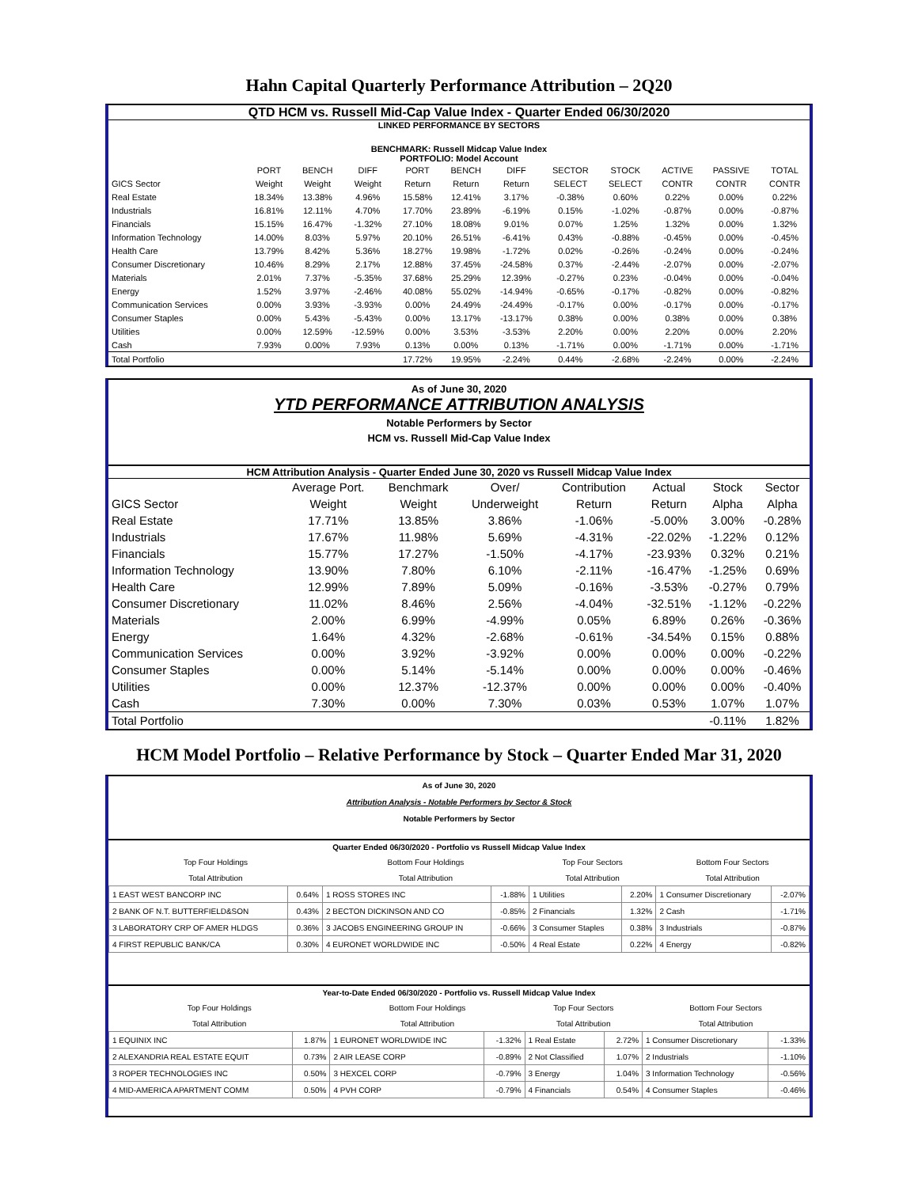Hahn Capital Quarterly Performance Attribution – 2Q20
QTD HCM vs. Russell Mid-Cap Value Index - Quarter Ended 06/30/2020
LINKED PERFORMANCE BY SECTORS
BENCHMARK: Russell Midcap Value Index
PORTFOLIO: Model Account
| | PORT | BENCH | DIFF | PORT | BENCH | DIFF | SECTOR | STOCK | ACTIVE | PASSIVE | TOTAL |
| GICS Sector | Weight | Weight | Weight | Return | Return | Return | SELECT | SELECT | CONTR | CONTR | CONTR |
| Real Estate | 18.34% | 13.38% | 4.96% | 15.58% | 12.41% | 3.17% | -0.38% | 0.60% | 0.22% | 0.00% | 0.22% |
| Industrials | 16.81% | 12.11% | 4.70% | 17.70% | 23.89% | -6.19% | 0.15% | -1.02% | -0.87% | 0.00% | -0.87% |
| Financials | 15.15% | 16.47% | -1.32% | 27.10% | 18.08% | 9.01% | 0.07% | 1.25% | 1.32% | 0.00% | 1.32% |
| Information Technology | 14.00% | 8.03% | 5.97% | 20.10% | 26.51% | -6.41% | 0.43% | -0.88% | -0.45% | 0.00% | -0.45% |
| Health Care | 13.79% | 8.42% | 5.36% | 18.27% | 19.98% | -1.72% | 0.02% | -0.26% | -0.24% | 0.00% | -0.24% |
| Consumer Discretionary | 10.46% | 8.29% | 2.17% | 12.88% | 37.45% | -24.58% | 0.37% | -2.44% | -2.07% | 0.00% | -2.07% |
| Materials | 2.01% | 7.37% | -5.35% | 37.68% | 25.29% | 12.39% | -0.27% | 0.23% | -0.04% | 0.00% | -0.04% |
| Energy | 1.52% | 3.97% | -2.46% | 40.08% | 55.02% | -14.94% | -0.65% | -0.17% | -0.82% | 0.00% | -0.82% |
| Communication Services | 0.00% | 3.93% | -3.93% | 0.00% | 24.49% | -24.49% | -0.17% | 0.00% | -0.17% | 0.00% | -0.17% |
| Consumer Staples | 0.00% | 5.43% | -5.43% | 0.00% | 13.17% | -13.17% | 0.38% | 0.00% | 0.38% | 0.00% | 0.38% |
| Utilities | 0.00% | 12.59% | -12.59% | 0.00% | 3.53% | -3.53% | 2.20% | 0.00% | 2.20% | 0.00% | 2.20% |
| Cash | 7.93% | 0.00% | 7.93% | 0.13% | 0.00% | 0.13% | -1.71% | 0.00% | -1.71% | 0.00% | -1.71% |
| Total Portfolio | | | | 17.72% | 19.95% | -2.24% | 0.44% | -2.68% | -2.24% | 0.00% | -2.24% |
As of June 30, 2020
YTD PERFORMANCE ATTRIBUTION ANALYSIS
Notable Performers by Sector
HCM vs. Russell Mid-Cap Value Index
HCM Attribution Analysis - Quarter Ended June 30, 2020 vs Russell Midcap Value Index
| | Average Port. | Benchmark | Over/ | Contribution | Actual | Stock | Sector |
| GICS Sector | Weight | Weight | Underweight | Return | Return | Alpha | Alpha |
| Real Estate | 17.71% | 13.85% | 3.86% | -1.06% | -5.00% | 3.00% | -0.28% |
| Industrials | 17.67% | 11.98% | 5.69% | -4.31% | -22.02% | -1.22% | 0.12% |
| Financials | 15.77% | 17.27% | -1.50% | -4.17% | -23.93% | 0.32% | 0.21% |
| Information Technology | 13.90% | 7.80% | 6.10% | -2.11% | -16.47% | -1.25% | 0.69% |
| Health Care | 12.99% | 7.89% | 5.09% | -0.16% | -3.53% | -0.27% | 0.79% |
| Consumer Discretionary | 11.02% | 8.46% | 2.56% | -4.04% | -32.51% | -1.12% | -0.22% |
| Materials | 2.00% | 6.99% | -4.99% | 0.05% | 6.89% | 0.26% | -0.36% |
| Energy | 1.64% | 4.32% | -2.68% | -0.61% | -34.54% | 0.15% | 0.88% |
| Communication Services | 0.00% | 3.92% | -3.92% | 0.00% | 0.00% | 0.00% | -0.22% |
| Consumer Staples | 0.00% | 5.14% | -5.14% | 0.00% | 0.00% | 0.00% | -0.46% |
| Utilities | 0.00% | 12.37% | -12.37% | 0.00% | 0.00% | 0.00% | -0.40% |
| Cash | 7.30% | 0.00% | 7.30% | 0.03% | 0.53% | 1.07% | 1.07% |
| Total Portfolio | | | | | | -0.11% | 1.82% |
HCM Model Portfolio – Relative Performance by Stock – Quarter Ended Mar 31, 2020
As of June 30, 2020
Attribution Analysis - Notable Performers by Sector & Stock
Notable Performers by Sector
Quarter Ended 06/30/2020 - Portfolio vs Russell Midcap Value Index
| Top Four Holdings | | Bottom Four Holdings | | Top Four Sectors | | Bottom Four Sectors | |
| Total Attribution | | Total Attribution | | Total Attribution | | Total Attribution | |
| 1 EAST WEST BANCORP INC | 0.64% | 1 ROSS STORES INC | -1.88% | 1 Utilities | 2.20% | 1 Consumer Discretionary | -2.07% |
| 2 BANK OF N.T. BUTTERFIELD&SON | 0.43% | 2 BECTON DICKINSON AND CO | -0.85% | 2 Financials | 1.32% | 2 Cash | -1.71% |
| 3 LABORATORY CRP OF AMER HLDGS | 0.36% | 3 JACOBS ENGINEERING GROUP IN | -0.66% | 3 Consumer Staples | 0.38% | 3 Industrials | -0.87% |
| 4 FIRST REPUBLIC BANK/CA | 0.30% | 4 EURONET WORLDWIDE INC | -0.50% | 4 Real Estate | 0.22% | 4 Energy | -0.82% |
Year-to-Date Ended 06/30/2020 - Portfolio vs. Russell Midcap Value Index
| Top Four Holdings | | Bottom Four Holdings | | Top Four Sectors | | Bottom Four Sectors | |
| Total Attribution | | Total Attribution | | Total Attribution | | Total Attribution | |
| 1 EQUINIX INC | 1.87% | 1 EURONET WORLDWIDE INC | -1.32% | 1 Real Estate | 2.72% | 1 Consumer Discretionary | -1.33% |
| 2 ALEXANDRIA REAL ESTATE EQUIT | 0.73% | 2 AIR LEASE CORP | -0.89% | 2 Not Classified | 1.07% | 2 Industrials | -1.10% |
| 3 ROPER TECHNOLOGIES INC | 0.50% | 3 HEXCEL CORP | -0.79% | 3 Energy | 1.04% | 3 Information Technology | -0.56% |
| 4 MID-AMERICA APARTMENT COMM | 0.50% | 4 PVH CORP | -0.79% | 4 Financials | 0.54% | 4 Consumer Staples | -0.46% |